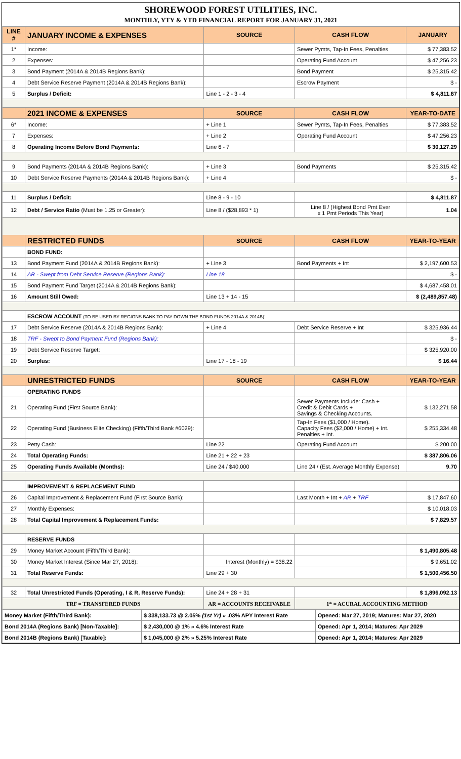SHOREWOOD FOREST UTILITIES, INC.
MONTHLY, YTY & YTD FINANCIAL REPORT FOR JANUARY 31, 2021
| LINE # | JANUARY INCOME & EXPENSES | SOURCE | CASH FLOW | JANUARY |
| --- | --- | --- | --- | --- |
| 1* | Income: | | Sewer Pymts, Tap-In Fees, Penalties | $ 77,383.52 |
| 2 | Expenses: | | Operating Fund Account | $ 47,256.23 |
| 3 | Bond Payment (2014A & 2014B Regions Bank): | | Bond Payment | $ 25,315.42 |
| 4 | Debt Service Reserve Payment (2014A & 2014B Regions Bank): | | Escrow Payment | $ - |
| 5 | Surplus / Deficit: | Line 1 - 2 - 3 - 4 | | $ 4,811.87 |
| | 2021 INCOME & EXPENSES | SOURCE | CASH FLOW | YEAR-TO-DATE |
| 6* | Income: | + Line 1 | Sewer Pymts, Tap-In Fees, Penalties | $ 77,383.52 |
| 7 | Expenses: | + Line 2 | Operating Fund Account | $ 47,256.23 |
| 8 | Operating Income Before Bond Payments: | Line 6 - 7 | | $ 30,127.29 |
| 9 | Bond Payments (2014A & 2014B Regions Bank): | + Line 3 | Bond Payments | $ 25,315.42 |
| 10 | Debt Service Reserve Payments (2014A & 2014B Regions Bank): | + Line 4 | | $ - |
| 11 | Surplus / Deficit: | Line 8 - 9 - 10 | | $ 4,811.87 |
| 12 | Debt / Service Ratio (Must be 1.25 or Greater): | Line 8 / ($28,893 * 1) | Line 8 / (Highest Bond Pmt Ever x 1 Pmt Periods This Year) | 1.04 |
| | RESTRICTED FUNDS | SOURCE | CASH FLOW | YEAR-TO-YEAR |
| | BOND FUND: | | | |
| 13 | Bond Payment Fund (2014A & 2014B Regions Bank): | + Line 3 | Bond Payments + Int | $ 2,197,600.53 |
| 14 | AR - Swept from Debt Service Reserve (Regions Bank): | Line 18 | | $ - |
| 15 | Bond Payment Fund Target (2014A & 2014B Regions Bank): | | | $ 4,687,458.01 |
| 16 | Amount Still Owed: | Line 13 + 14 - 15 | | $ (2,489,857.48) |
| | ESCROW ACCOUNT (TO BE USED BY REGIONS BANK TO PAY DOWN THE BOND FUNDS 2014A & 2014B) : | | | |
| 17 | Debt Service Reserve (2014A & 2014B Regions Bank): | + Line 4 | Debt Service Reserve + Int | $ 325,936.44 |
| 18 | TRF - Swept to Bond Payment Fund (Regions Bank): | | | $ - |
| 19 | Debt Service Reserve Target: | | | $ 325,920.00 |
| 20 | Surplus: | Line 17 - 18 - 19 | | $ 16.44 |
| | UNRESTRICTED FUNDS | SOURCE | CASH FLOW | YEAR-TO-YEAR |
| | OPERATING FUNDS | | | |
| 21 | Operating Fund (First Source Bank): | | Sewer Payments Include: Cash + Credit & Debit Cards + Savings & Checking Accounts. | $ 132,271.58 |
| 22 | Operating Fund (Business Elite Checking) (Fifth/Third Bank #6029): | | Tap-In Fees ($1,000 / Home). Capacity Fees ($2,000 / Home) + Int. Penalties + Int. | $ 255,334.48 |
| 23 | Petty Cash: | Line 22 | Operating Fund Account | $ 200.00 |
| 24 | Total Operating Funds: | Line 21 + 22 + 23 | | $ 387,806.06 |
| 25 | Operating Funds Available (Months): | Line 24 / $40,000 | Line 24 / (Est. Average Monthly Expense) | 9.70 |
| | IMPROVEMENT & REPLACEMENT FUND | | | |
| 26 | Capital Improvement & Replacement Fund (First Source Bank): | | Last Month + Int + AR + TRF | $ 17,847.60 |
| 27 | Monthly Expenses: | | | $ 10,018.03 |
| 28 | Total Capital Improvement & Replacement Funds: | | | $ 7,829.57 |
| | RESERVE FUNDS | | | |
| 29 | Money Market Account (Fifth/Third Bank): | | | $ 1,490,805.48 |
| 30 | Money Market Interest (Since Mar 27, 2018): | Interest (Monthly) = $38.22 | | $ 9,651.02 |
| 31 | Total Reserve Funds: | Line 29 + 30 | | $ 1,500,456.50 |
| 32 | Total Unrestricted Funds (Operating, I & R, Reserve Funds): | Line 24 + 28 + 31 | | $ 1,896,092.13 |
| TRF = TRANSFERED FUNDS | | AR = ACCOUNTS RECEIVABLE | 1* = ACURAL ACCOUNTING METHOD | |
| Money Market (Fifth/Third Bank): | $ 338,133.73 @ 2.05% (1st Yr) » .03% APY Interest Rate | Opened: Mar 27, 2019; Matures: Mar 27, 2020 |
| Bond 2014A (Regions Bank) [Non-Taxable]: | $ 2,430,000 @ 1% » 4.6% Interest Rate | Opened: Apr 1, 2014; Matures: Apr 2029 |
| Bond 2014B (Regions Bank) [Taxable]: | $ 1,045,000 @ 2% » 5.25% Interest Rate | Opened: Apr 1, 2014; Matures: Apr 2029 |